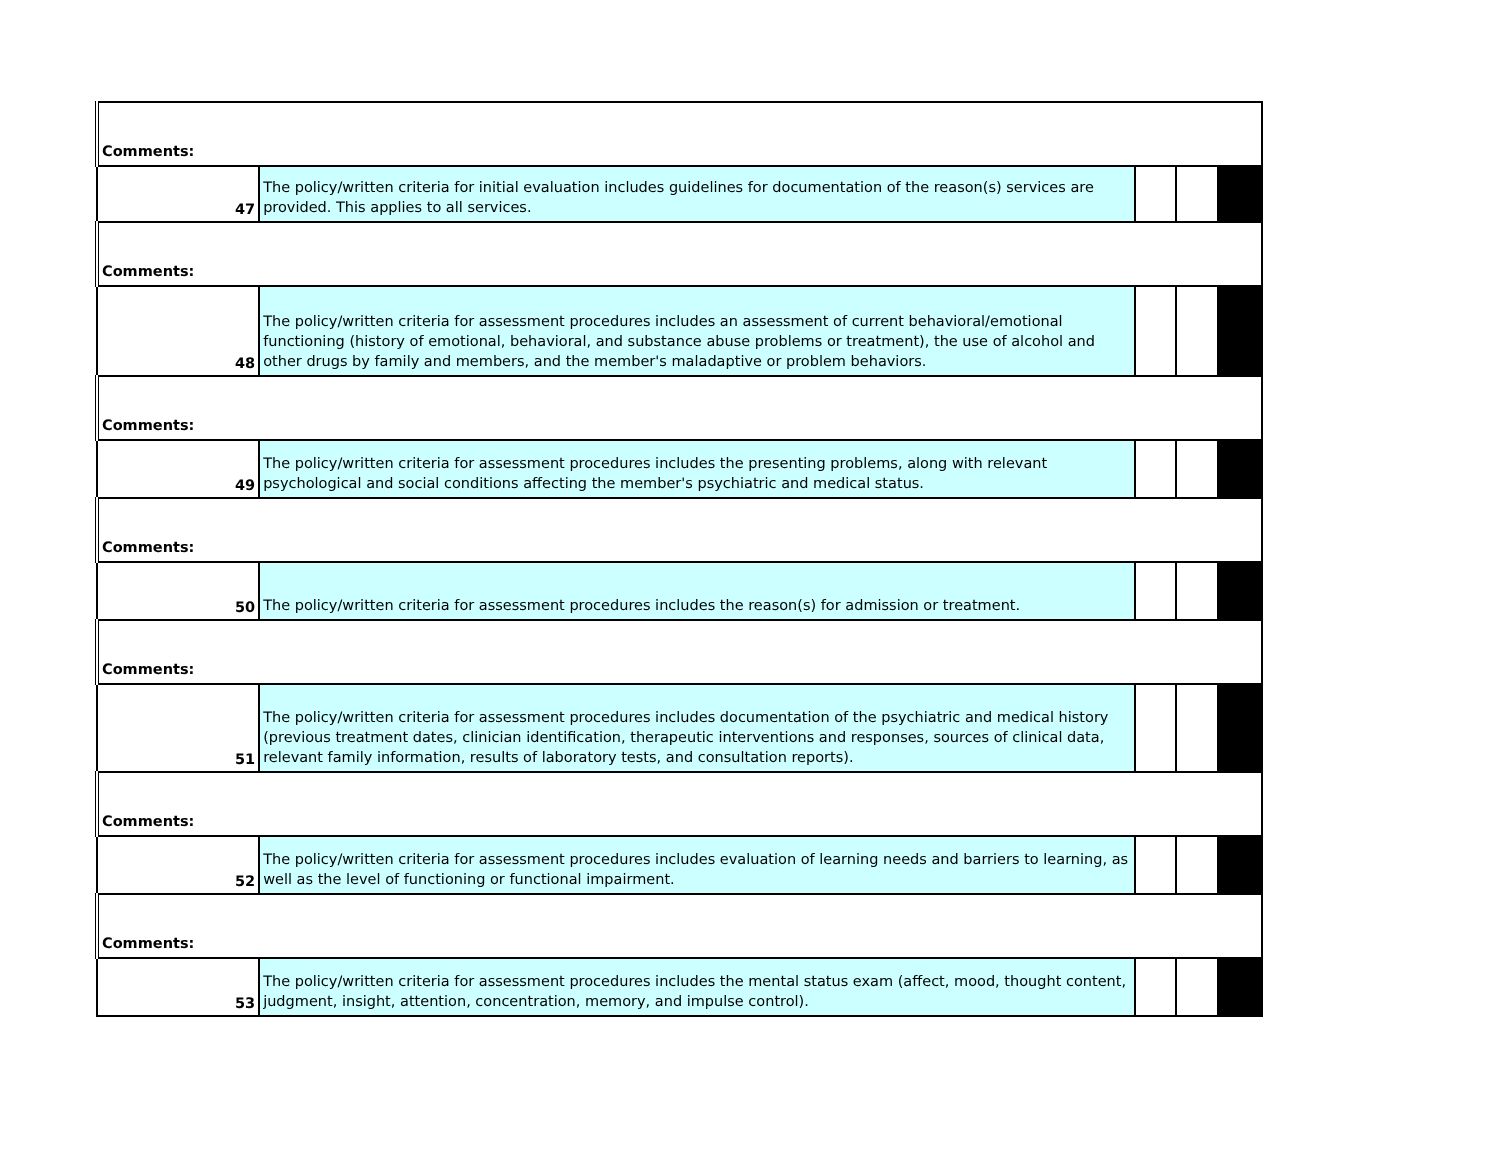| Comments: | | | | |
| 47 | The policy/written criteria for initial evaluation includes guidelines for documentation of the reason(s) services are provided. This applies to all services. | | | |
| Comments: | | | | |
| 48 | The policy/written criteria for assessment procedures includes an assessment of current behavioral/emotional functioning (history of emotional, behavioral, and substance abuse problems or treatment), the use of alcohol and other drugs by family and members, and the member's maladaptive or problem behaviors. | | | |
| Comments: | | | | |
| 49 | The policy/written criteria for assessment procedures includes the presenting problems, along with relevant psychological and social conditions affecting the member's psychiatric and medical status. | | | |
| Comments: | | | | |
| 50 | The policy/written criteria for assessment procedures includes the reason(s) for admission or treatment. | | | |
| Comments: | | | | |
| 51 | The policy/written criteria for assessment procedures includes documentation of the psychiatric and medical history (previous treatment dates, clinician identification, therapeutic interventions and responses, sources of clinical data, relevant family information, results of laboratory tests, and consultation reports). | | | |
| Comments: | | | | |
| 52 | The policy/written criteria for assessment procedures includes evaluation of learning needs and barriers to learning, as well as the level of functioning or functional impairment. | | | |
| Comments: | | | | |
| 53 | The policy/written criteria for assessment procedures includes the mental status exam (affect, mood, thought content, judgment, insight, attention, concentration, memory, and impulse control). | | | |